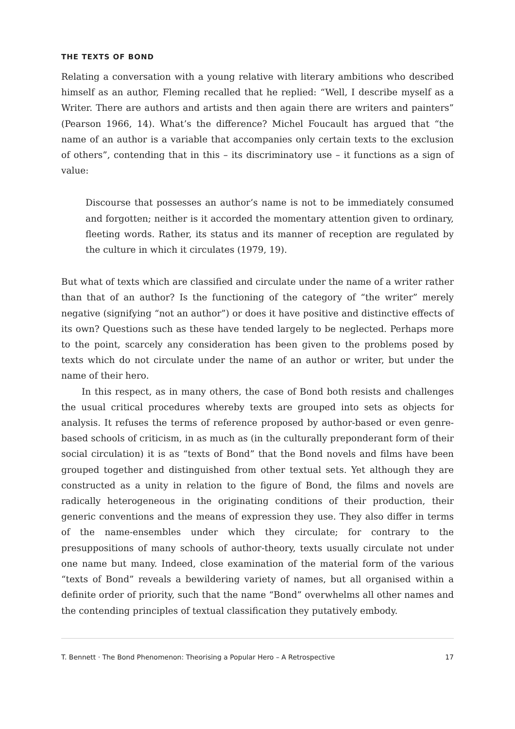THE TEXTS OF BOND
Relating a conversation with a young relative with literary ambitions who described himself as an author, Fleming recalled that he replied: “Well, I describe myself as a Writer. There are authors and artists and then again there are writers and painters” (Pearson 1966, 14). What’s the difference? Michel Foucault has argued that “the name of an author is a variable that accompanies only certain texts to the exclusion of others”, contending that in this – its discriminatory use – it functions as a sign of value:
Discourse that possesses an author’s name is not to be immediately consumed and forgotten; neither is it accorded the momentary attention given to ordinary, fleeting words. Rather, its status and its manner of reception are regulated by the culture in which it circulates (1979, 19).
But what of texts which are classified and circulate under the name of a writer rather than that of an author? Is the functioning of the category of “the writer” merely negative (signifying “not an author”) or does it have positive and distinctive effects of its own? Questions such as these have tended largely to be neglected. Perhaps more to the point, scarcely any consideration has been given to the problems posed by texts which do not circulate under the name of an author or writer, but under the name of their hero.
In this respect, as in many others, the case of Bond both resists and challenges the usual critical procedures whereby texts are grouped into sets as objects for analysis. It refuses the terms of reference proposed by author-based or even genre-based schools of criticism, in as much as (in the culturally preponderant form of their social circulation) it is as “texts of Bond” that the Bond novels and films have been grouped together and distinguished from other textual sets. Yet although they are constructed as a unity in relation to the figure of Bond, the films and novels are radically heterogeneous in the originating conditions of their production, their generic conventions and the means of expression they use. They also differ in terms of the name-ensembles under which they circulate; for contrary to the presuppositions of many schools of author-theory, texts usually circulate not under one name but many. Indeed, close examination of the material form of the various “texts of Bond” reveals a bewildering variety of names, but all organised within a definite order of priority, such that the name “Bond” overwhelms all other names and the contending principles of textual classification they putatively embody.
T. Bennett · The Bond Phenomenon: Theorising a Popular Hero – A Retrospective 17